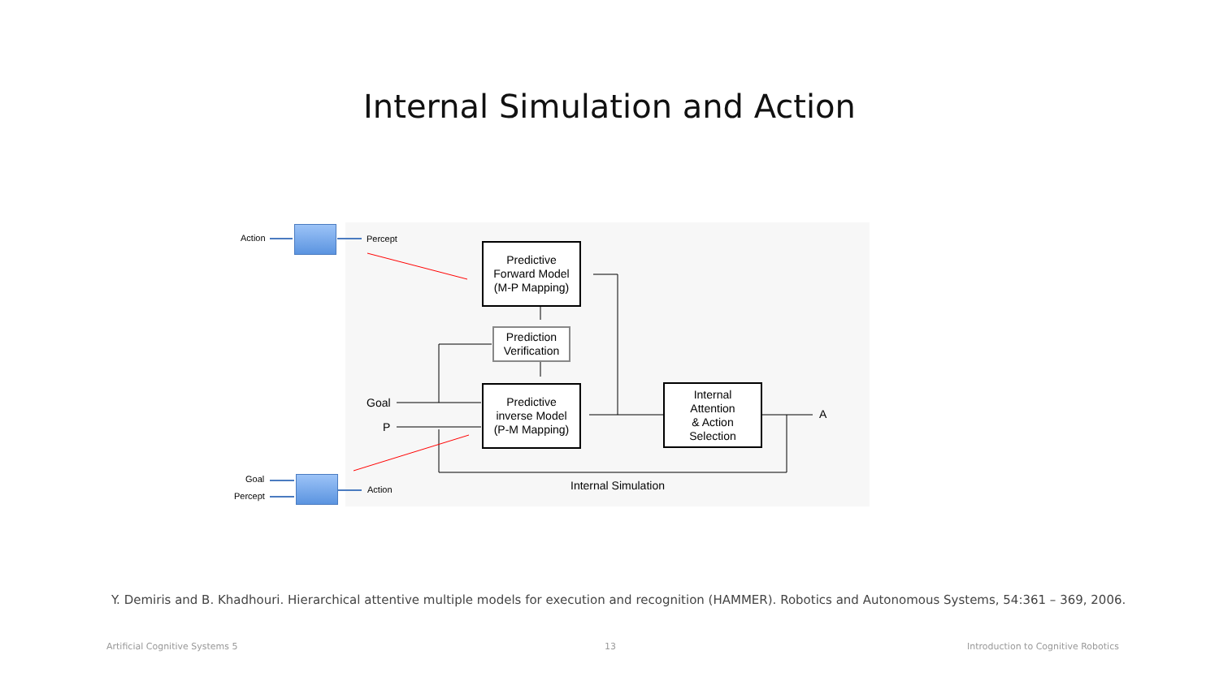Internal Simulation and Action
Action Percept
Goal
Percept
Action
Predictive
Forward Model
(M-P Mapping)
Prediction
Verification
Predictive
inverse Model
(P-M Mapping)
Internal
Attention
& Action
Selection
Goal
P
A
Internal Simulation
Y. Demiris and B. Khadhouri. Hierarchical attentive multiple models for execution and recognition (HAMMER). Robotics and Autonomous Systems, 54:361 – 369, 2006.
Artificial Cognitive Systems 5 13
Introduction to Cognitive Robotics